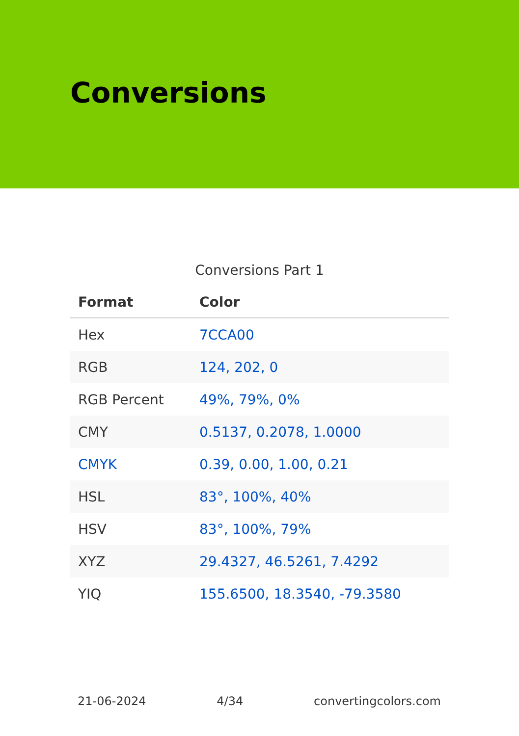Conversions
Conversions Part 1
| Format | Color |
| --- | --- |
| Hex | 7CCA00 |
| RGB | 124, 202, 0 |
| RGB Percent | 49%, 79%, 0% |
| CMY | 0.5137, 0.2078, 1.0000 |
| CMYK | 0.39, 0.00, 1.00, 0.21 |
| HSL | 83°, 100%, 40% |
| HSV | 83°, 100%, 79% |
| XYZ | 29.4327, 46.5261, 7.4292 |
| YIQ | 155.6500, 18.3540, -79.3580 |
21-06-2024 4/34 convertingcolors.com